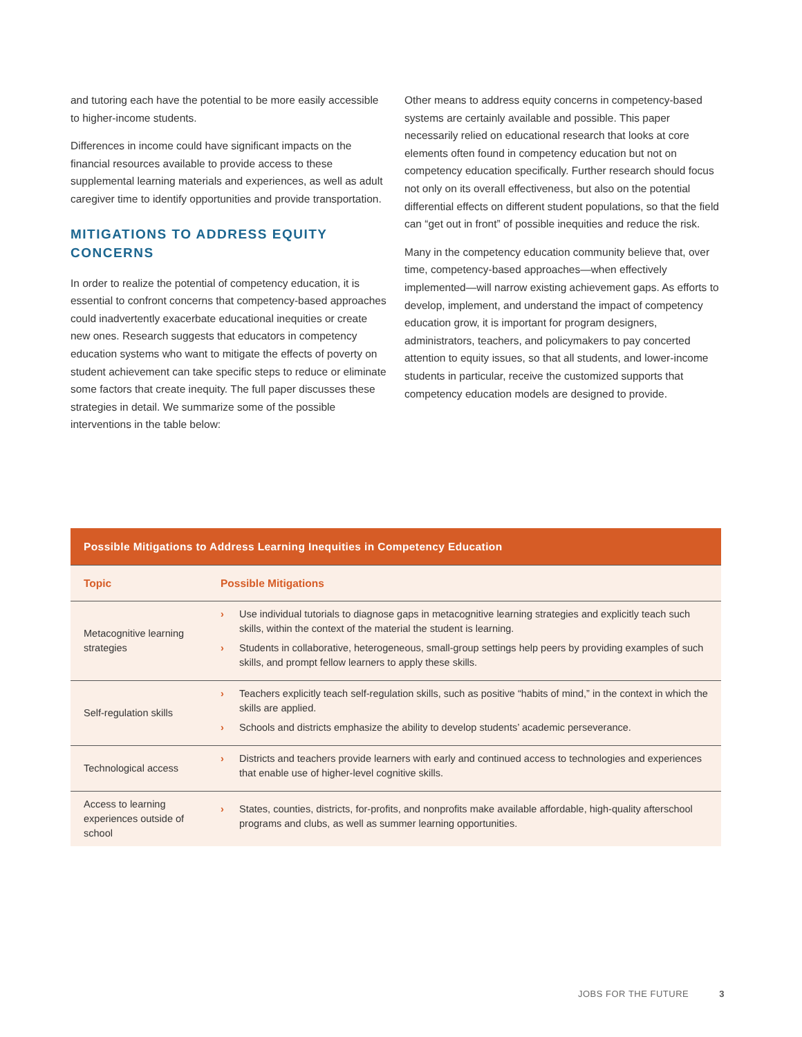and tutoring each have the potential to be more easily accessible to higher-income students.
Differences in income could have significant impacts on the financial resources available to provide access to these supplemental learning materials and experiences, as well as adult caregiver time to identify opportunities and provide transportation.
MITIGATIONS TO ADDRESS EQUITY CONCERNS
In order to realize the potential of competency education, it is essential to confront concerns that competency-based approaches could inadvertently exacerbate educational inequities or create new ones. Research suggests that educators in competency education systems who want to mitigate the effects of poverty on student achievement can take specific steps to reduce or eliminate some factors that create inequity. The full paper discusses these strategies in detail. We summarize some of the possible interventions in the table below:
Other means to address equity concerns in competency-based systems are certainly available and possible. This paper necessarily relied on educational research that looks at core elements often found in competency education but not on competency education specifically. Further research should focus not only on its overall effectiveness, but also on the potential differential effects on different student populations, so that the field can “get out in front” of possible inequities and reduce the risk.
Many in the competency education community believe that, over time, competency-based approaches—when effectively implemented—will narrow existing achievement gaps. As efforts to develop, implement, and understand the impact of competency education grow, it is important for program designers, administrators, teachers, and policymakers to pay concerted attention to equity issues, so that all students, and lower-income students in particular, receive the customized supports that competency education models are designed to provide.
| Possible Mitigations to Address Learning Inequities in Competency Education | |
| --- | --- |
| Topic | Possible Mitigations |
| Metacognitive learning strategies | › Use individual tutorials to diagnose gaps in metacognitive learning strategies and explicitly teach such skills, within the context of the material the student is learning. › Students in collaborative, heterogeneous, small-group settings help peers by providing examples of such skills, and prompt fellow learners to apply these skills. |
| Self-regulation skills | › Teachers explicitly teach self-regulation skills, such as positive “habits of mind,” in the context in which the skills are applied. › Schools and districts emphasize the ability to develop students’ academic perseverance. |
| Technological access | › Districts and teachers provide learners with early and continued access to technologies and experiences that enable use of higher-level cognitive skills. |
| Access to learning experiences outside of school | › States, counties, districts, for-profits, and nonprofits make available affordable, high-quality afterschool programs and clubs, as well as summer learning opportunities. |
JOBS FOR THE FUTURE 3